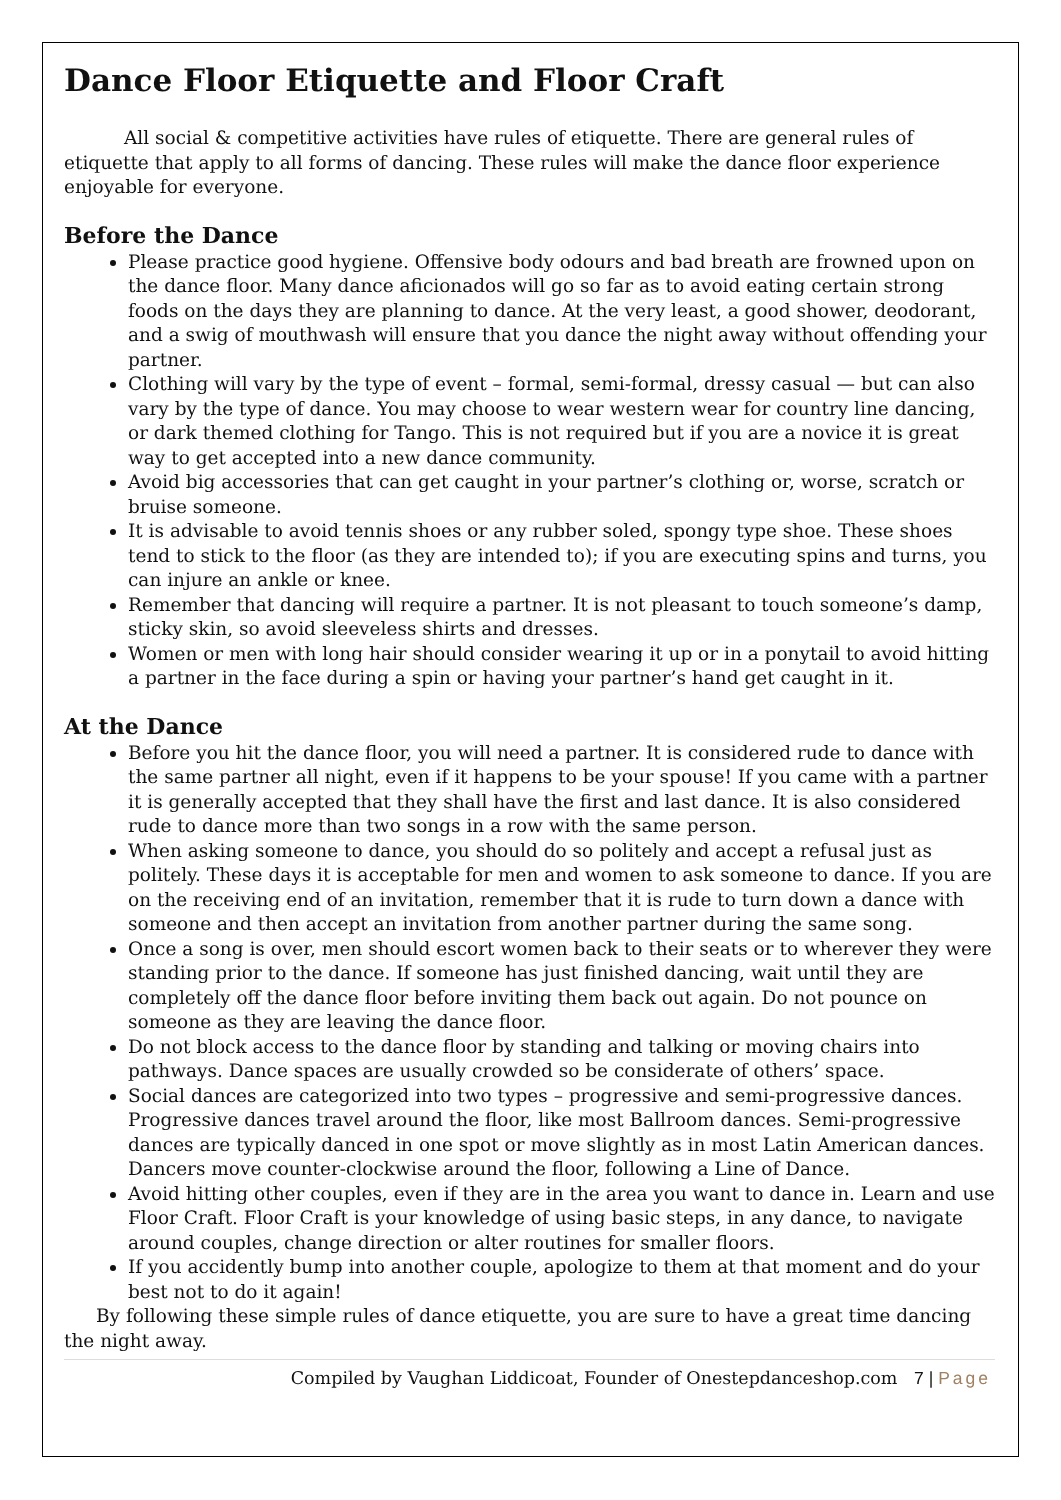Dance Floor Etiquette and Floor Craft
All social & competitive activities have rules of etiquette. There are general rules of etiquette that apply to all forms of dancing. These rules will make the dance floor experience enjoyable for everyone.
Before the Dance
Please practice good hygiene. Offensive body odours and bad breath are frowned upon on the dance floor. Many dance aficionados will go so far as to avoid eating certain strong foods on the days they are planning to dance. At the very least, a good shower, deodorant, and a swig of mouthwash will ensure that you dance the night away without offending your partner.
Clothing will vary by the type of event – formal, semi-formal, dressy casual — but can also vary by the type of dance. You may choose to wear western wear for country line dancing, or dark themed clothing for Tango. This is not required but if you are a novice it is great way to get accepted into a new dance community.
Avoid big accessories that can get caught in your partner’s clothing or, worse, scratch or bruise someone.
It is advisable to avoid tennis shoes or any rubber soled, spongy type shoe. These shoes tend to stick to the floor (as they are intended to); if you are executing spins and turns, you can injure an ankle or knee.
Remember that dancing will require a partner. It is not pleasant to touch someone’s damp, sticky skin, so avoid sleeveless shirts and dresses.
Women or men with long hair should consider wearing it up or in a ponytail to avoid hitting a partner in the face during a spin or having your partner’s hand get caught in it.
At the Dance
Before you hit the dance floor, you will need a partner. It is considered rude to dance with the same partner all night, even if it happens to be your spouse! If you came with a partner it is generally accepted that they shall have the first and last dance. It is also considered rude to dance more than two songs in a row with the same person.
When asking someone to dance, you should do so politely and accept a refusal just as politely. These days it is acceptable for men and women to ask someone to dance. If you are on the receiving end of an invitation, remember that it is rude to turn down a dance with someone and then accept an invitation from another partner during the same song.
Once a song is over, men should escort women back to their seats or to wherever they were standing prior to the dance. If someone has just finished dancing, wait until they are completely off the dance floor before inviting them back out again. Do not pounce on someone as they are leaving the dance floor.
Do not block access to the dance floor by standing and talking or moving chairs into pathways. Dance spaces are usually crowded so be considerate of others’ space.
Social dances are categorized into two types – progressive and semi-progressive dances. Progressive dances travel around the floor, like most Ballroom dances. Semi-progressive dances are typically danced in one spot or move slightly as in most Latin American dances. Dancers move counter-clockwise around the floor, following a Line of Dance.
Avoid hitting other couples, even if they are in the area you want to dance in. Learn and use Floor Craft. Floor Craft is your knowledge of using basic steps, in any dance, to navigate around couples, change direction or alter routines for smaller floors.
If you accidently bump into another couple, apologize to them at that moment and do your best not to do it again!
By following these simple rules of dance etiquette, you are sure to have a great time dancing the night away.
Compiled by Vaughan Liddicoat, Founder of Onestepdanceshop.com 7 | Page